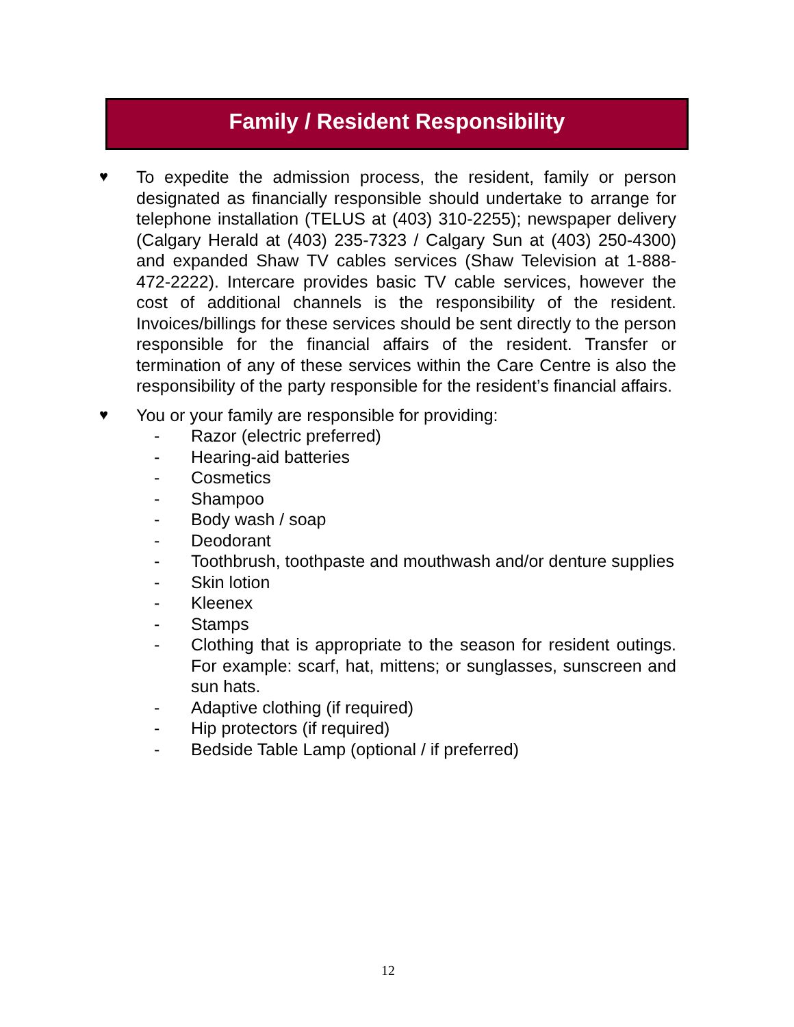Family / Resident Responsibility
♥ To expedite the admission process, the resident, family or person designated as financially responsible should undertake to arrange for telephone installation (TELUS at (403) 310-2255); newspaper delivery (Calgary Herald at (403) 235-7323 / Calgary Sun at (403) 250-4300) and expanded Shaw TV cables services (Shaw Television at 1-888-472-2222). Intercare provides basic TV cable services, however the cost of additional channels is the responsibility of the resident. Invoices/billings for these services should be sent directly to the person responsible for the financial affairs of the resident. Transfer or termination of any of these services within the Care Centre is also the responsibility of the party responsible for the resident’s financial affairs.
♥ You or your family are responsible for providing:
- Razor (electric preferred)
- Hearing-aid batteries
- Cosmetics
- Shampoo
- Body wash / soap
- Deodorant
- Toothbrush, toothpaste and mouthwash and/or denture supplies
- Skin lotion
- Kleenex
- Stamps
- Clothing that is appropriate to the season for resident outings. For example: scarf, hat, mittens; or sunglasses, sunscreen and sun hats.
- Adaptive clothing (if required)
- Hip protectors (if required)
- Bedside Table Lamp (optional / if preferred)
12